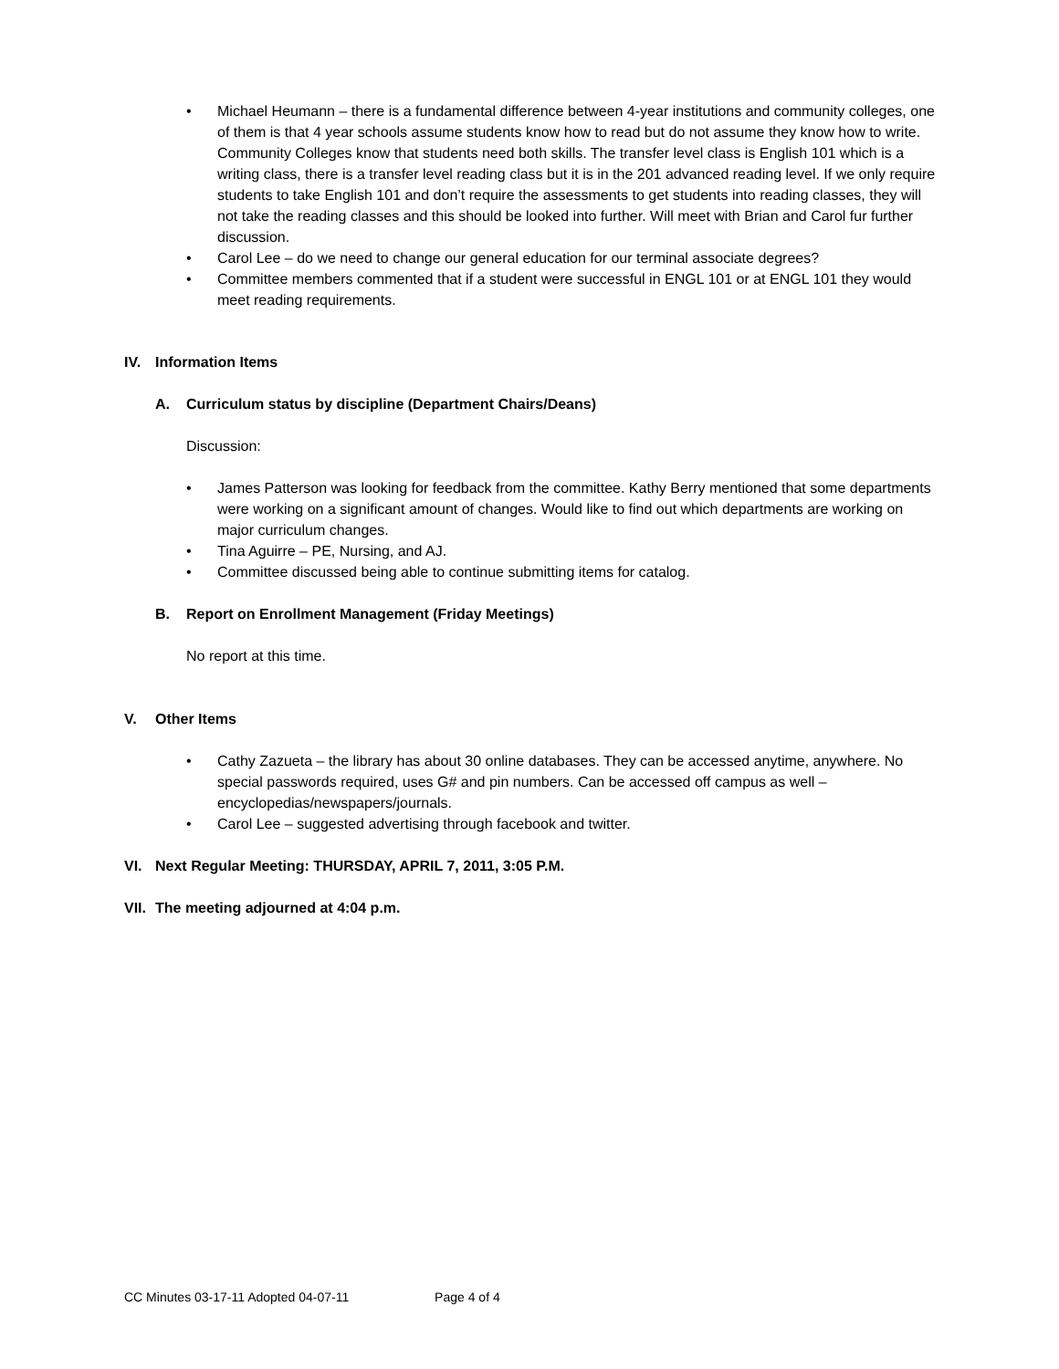Michael Heumann – there is a fundamental difference between 4-year institutions and community colleges, one of them is that 4 year schools assume students know how to read but do not assume they know how to write. Community Colleges know that students need both skills. The transfer level class is English 101 which is a writing class, there is a transfer level reading class but it is in the 201 advanced reading level. If we only require students to take English 101 and don’t require the assessments to get students into reading classes, they will not take the reading classes and this should be looked into further. Will meet with Brian and Carol fur further discussion.
Carol Lee – do we need to change our general education for our terminal associate degrees?
Committee members commented that if a student were successful in ENGL 101 or at ENGL 101 they would meet reading requirements.
IV. Information Items
A. Curriculum status by discipline (Department Chairs/Deans)
Discussion:
James Patterson was looking for feedback from the committee. Kathy Berry mentioned that some departments were working on a significant amount of changes. Would like to find out which departments are working on major curriculum changes.
Tina Aguirre – PE, Nursing, and AJ.
Committee discussed being able to continue submitting items for catalog.
B. Report on Enrollment Management (Friday Meetings)
No report at this time.
V. Other Items
Cathy Zazueta – the library has about 30 online databases. They can be accessed anytime, anywhere. No special passwords required, uses G# and pin numbers. Can be accessed off campus as well – encyclopedias/newspapers/journals.
Carol Lee – suggested advertising through facebook and twitter.
VI. Next Regular Meeting: THURSDAY, APRIL 7, 2011, 3:05 P.M.
VII. The meeting adjourned at 4:04 p.m.
CC Minutes 03-17-11 Adopted 04-07-11 Page 4 of 4